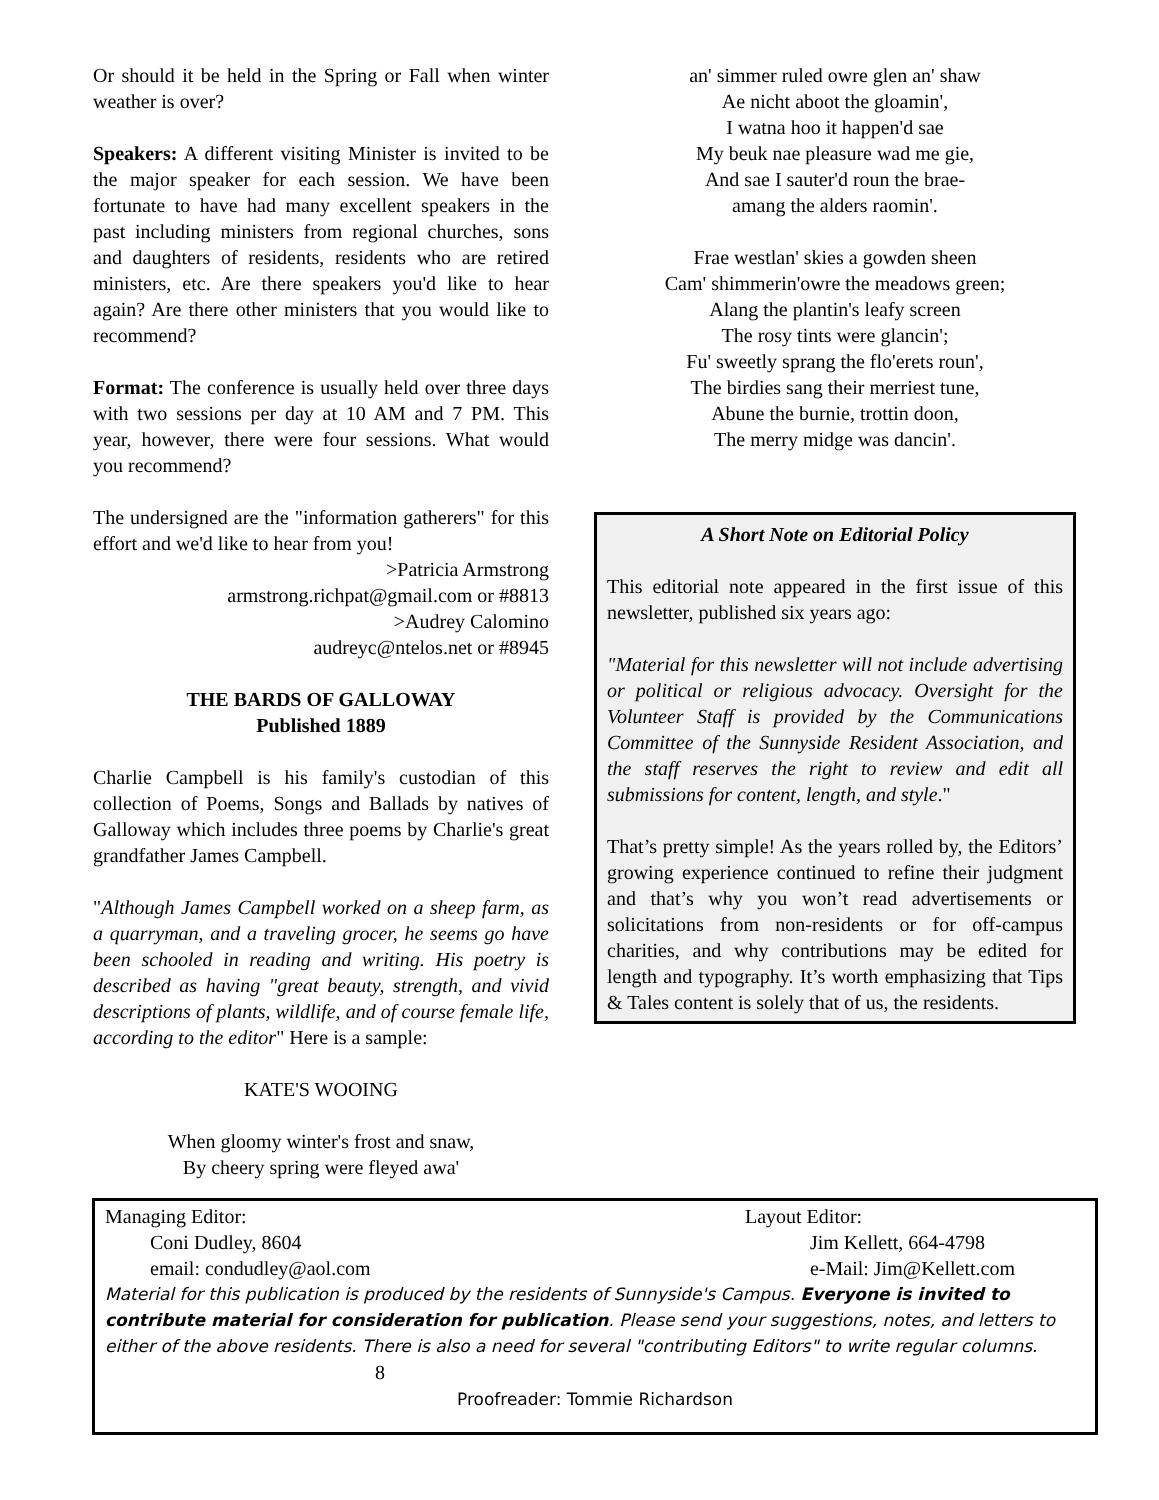Or should it be held in the Spring or Fall when winter weather is over?
Speakers: A different visiting Minister is invited to be the major speaker for each session. We have been fortunate to have had many excellent speakers in the past including ministers from regional churches, sons and daughters of residents, residents who are retired ministers, etc. Are there speakers you'd like to hear again? Are there other ministers that you would like to recommend?
Format: The conference is usually held over three days with two sessions per day at 10 AM and 7 PM. This year, however, there were four sessions. What would you recommend?
The undersigned are the "information gatherers" for this effort and we'd like to hear from you!
>Patricia Armstrong
armstrong.richpat@gmail.com or #8813
>Audrey Calomino
audreyc@ntelos.net or #8945
THE BARDS OF GALLOWAY
Published 1889
Charlie Campbell is his family's custodian of this collection of Poems, Songs and Ballads by natives of Galloway which includes three poems by Charlie's great grandfather James Campbell.
"Although James Campbell worked on a sheep farm, as a quarryman, and a traveling grocer, he seems go have been schooled in reading and writing. His poetry is described as having "great beauty, strength, and vivid descriptions of plants, wildlife, and of course female life, according to the editor" Here is a sample:
KATE'S WOOING
When gloomy winter's frost and snaw,
By cheery spring were fleyed awa'
an' simmer ruled owre glen an' shaw
Ae nicht aboot the gloamin',
I watna hoo it happen'd sae
My beuk nae pleasure wad me gie,
And sae I sauter'd roun the brae-
amang the alders raomin'.
Frae westlan' skies a gowden sheen
Cam' shimmerin'owre the meadows green;
Alang the plantin's leafy screen
The rosy tints were glancin';
Fu' sweetly sprang the flo'erets roun',
The birdies sang their merriest tune,
Abune the burnie, trottin doon,
The merry midge was dancin'.
A Short Note on Editorial Policy
This editorial note appeared in the first issue of this newsletter, published six years ago:
"Material for this newsletter will not include advertising or political or religious advocacy. Oversight for the Volunteer Staff is provided by the Communications Committee of the Sunnyside Resident Association, and the staff reserves the right to review and edit all submissions for content, length, and style."
That’s pretty simple! As the years rolled by, the Editors’ growing experience continued to refine their judgment and that’s why you won’t read advertisements or solicitations from non-residents or for off-campus charities, and why contributions may be edited for length and typography. It’s worth emphasizing that Tips & Tales content is solely that of us, the residents.
Managing Editor:
Coni Dudley, 8604
email: condudley@aol.com
Layout Editor:
Jim Kellett, 664-4798
e-Mail: Jim@Kellett.com
Material for this publication is produced by the residents of Sunnyside's Campus. Everyone is invited to contribute material for consideration for publication. Please send your suggestions, notes, and letters to either of the above residents. There is also a need for several "contributing Editors" to write regular columns. 8
Proofreader: Tommie Richardson